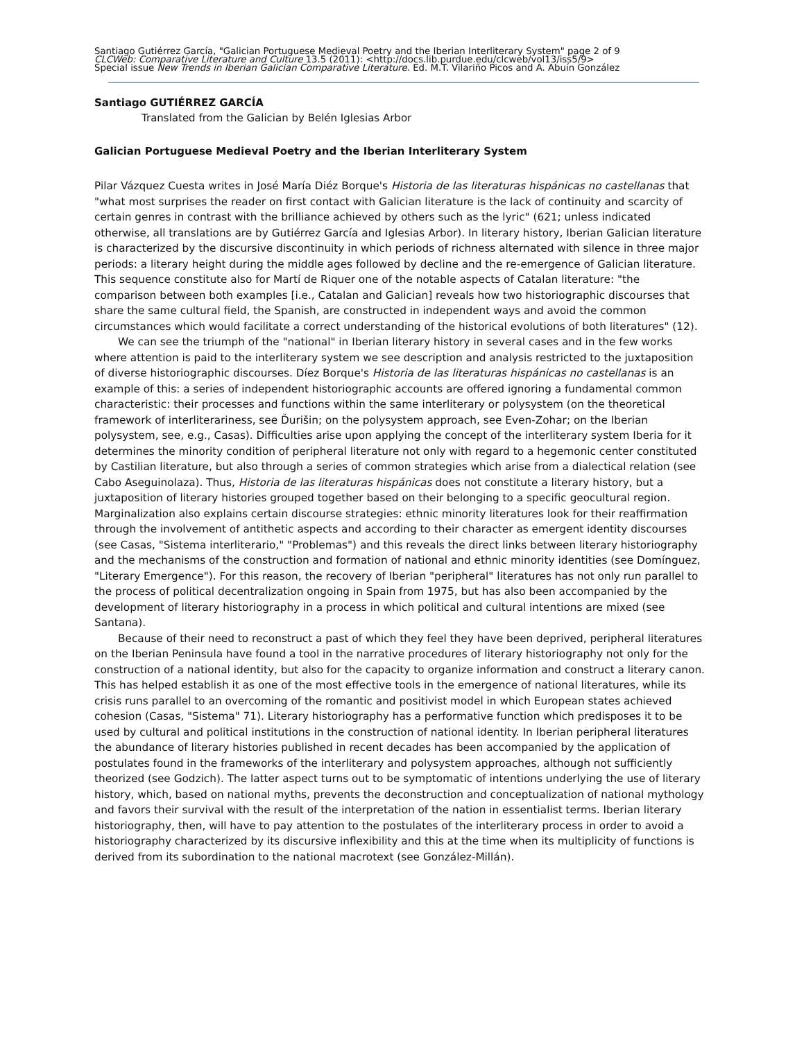Santiago Gutiérrez García, "Galician Portuguese Medieval Poetry and the Iberian Interliterary System" page 2 of 9
CLCWeb: Comparative Literature and Culture 13.5 (2011): <http://docs.lib.purdue.edu/clcweb/vol13/iss5/9>
Special issue New Trends in Iberian Galician Comparative Literature. Ed. M.T. Vilariño Picos and A. Abuín González
Santiago GUTIÉRREZ GARCÍA
Translated from the Galician by Belén Iglesias Arbor
Galician Portuguese Medieval Poetry and the Iberian Interliterary System
Pilar Vázquez Cuesta writes in José María Diéz Borque's Historia de las literaturas hispánicas no castellanas that "what most surprises the reader on first contact with Galician literature is the lack of continuity and scarcity of certain genres in contrast with the brilliance achieved by others such as the lyric" (621; unless indicated otherwise, all translations are by Gutiérrez García and Iglesias Arbor). In literary history, Iberian Galician literature is characterized by the discursive discontinuity in which periods of richness alternated with silence in three major periods: a literary height during the middle ages followed by decline and the re-emergence of Galician literature. This sequence constitute also for Martí de Riquer one of the notable aspects of Catalan literature: "the comparison between both examples [i.e., Catalan and Galician] reveals how two historiographic discourses that share the same cultural field, the Spanish, are constructed in independent ways and avoid the common circumstances which would facilitate a correct understanding of the historical evolutions of both literatures" (12).
We can see the triumph of the "national" in Iberian literary history in several cases and in the few works where attention is paid to the interliterary system we see description and analysis restricted to the juxtaposition of diverse historiographic discourses. Díez Borque's Historia de las literaturas hispánicas no castellanas is an example of this: a series of independent historiographic accounts are offered ignoring a fundamental common characteristic: their processes and functions within the same interliterary or polysystem (on the theoretical framework of interliterariness, see Ďurišin; on the polysystem approach, see Even-Zohar; on the Iberian polysystem, see, e.g., Casas). Difficulties arise upon applying the concept of the interliterary system Iberia for it determines the minority condition of peripheral literature not only with regard to a hegemonic center constituted by Castilian literature, but also through a series of common strategies which arise from a dialectical relation (see Cabo Aseguinolaza). Thus, Historia de las literaturas hispánicas does not constitute a literary history, but a juxtaposition of literary histories grouped together based on their belonging to a specific geocultural region. Marginalization also explains certain discourse strategies: ethnic minority literatures look for their reaffirmation through the involvement of antithetic aspects and according to their character as emergent identity discourses (see Casas, "Sistema interliterario," "Problemas") and this reveals the direct links between literary historiography and the mechanisms of the construction and formation of national and ethnic minority identities (see Domínguez, "Literary Emergence"). For this reason, the recovery of Iberian "peripheral" literatures has not only run parallel to the process of political decentralization ongoing in Spain from 1975, but has also been accompanied by the development of literary historiography in a process in which political and cultural intentions are mixed (see Santana).
Because of their need to reconstruct a past of which they feel they have been deprived, peripheral literatures on the Iberian Peninsula have found a tool in the narrative procedures of literary historiography not only for the construction of a national identity, but also for the capacity to organize information and construct a literary canon. This has helped establish it as one of the most effective tools in the emergence of national literatures, while its crisis runs parallel to an overcoming of the romantic and positivist model in which European states achieved cohesion (Casas, "Sistema" 71). Literary historiography has a performative function which predisposes it to be used by cultural and political institutions in the construction of national identity. In Iberian peripheral literatures the abundance of literary histories published in recent decades has been accompanied by the application of postulates found in the frameworks of the interliterary and polysystem approaches, although not sufficiently theorized (see Godzich). The latter aspect turns out to be symptomatic of intentions underlying the use of literary history, which, based on national myths, prevents the deconstruction and conceptualization of national mythology and favors their survival with the result of the interpretation of the nation in essentialist terms. Iberian literary historiography, then, will have to pay attention to the postulates of the interliterary process in order to avoid a historiography characterized by its discursive inflexibility and this at the time when its multiplicity of functions is derived from its subordination to the national macrotext (see González-Millán).